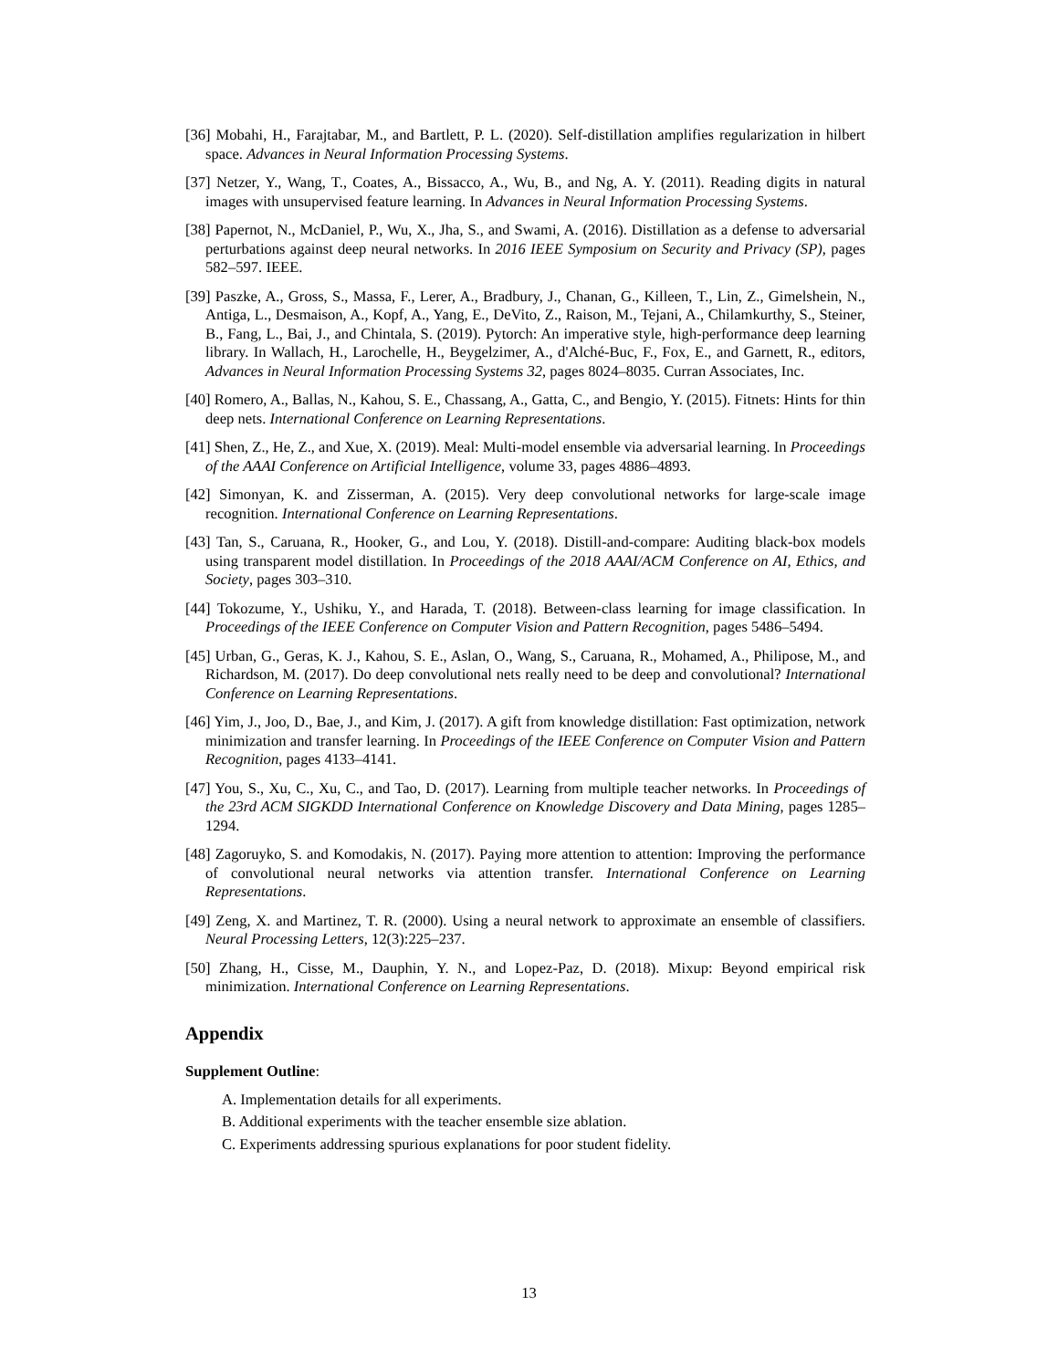[36] Mobahi, H., Farajtabar, M., and Bartlett, P. L. (2020). Self-distillation amplifies regularization in hilbert space. Advances in Neural Information Processing Systems.
[37] Netzer, Y., Wang, T., Coates, A., Bissacco, A., Wu, B., and Ng, A. Y. (2011). Reading digits in natural images with unsupervised feature learning. In Advances in Neural Information Processing Systems.
[38] Papernot, N., McDaniel, P., Wu, X., Jha, S., and Swami, A. (2016). Distillation as a defense to adversarial perturbations against deep neural networks. In 2016 IEEE Symposium on Security and Privacy (SP), pages 582–597. IEEE.
[39] Paszke, A., Gross, S., Massa, F., Lerer, A., Bradbury, J., Chanan, G., Killeen, T., Lin, Z., Gimelshein, N., Antiga, L., Desmaison, A., Kopf, A., Yang, E., DeVito, Z., Raison, M., Tejani, A., Chilamkurthy, S., Steiner, B., Fang, L., Bai, J., and Chintala, S. (2019). Pytorch: An imperative style, high-performance deep learning library. In Wallach, H., Larochelle, H., Beygelzimer, A., d'Alché-Buc, F., Fox, E., and Garnett, R., editors, Advances in Neural Information Processing Systems 32, pages 8024–8035. Curran Associates, Inc.
[40] Romero, A., Ballas, N., Kahou, S. E., Chassang, A., Gatta, C., and Bengio, Y. (2015). Fitnets: Hints for thin deep nets. International Conference on Learning Representations.
[41] Shen, Z., He, Z., and Xue, X. (2019). Meal: Multi-model ensemble via adversarial learning. In Proceedings of the AAAI Conference on Artificial Intelligence, volume 33, pages 4886–4893.
[42] Simonyan, K. and Zisserman, A. (2015). Very deep convolutional networks for large-scale image recognition. International Conference on Learning Representations.
[43] Tan, S., Caruana, R., Hooker, G., and Lou, Y. (2018). Distill-and-compare: Auditing black-box models using transparent model distillation. In Proceedings of the 2018 AAAI/ACM Conference on AI, Ethics, and Society, pages 303–310.
[44] Tokozume, Y., Ushiku, Y., and Harada, T. (2018). Between-class learning for image classification. In Proceedings of the IEEE Conference on Computer Vision and Pattern Recognition, pages 5486–5494.
[45] Urban, G., Geras, K. J., Kahou, S. E., Aslan, O., Wang, S., Caruana, R., Mohamed, A., Philipose, M., and Richardson, M. (2017). Do deep convolutional nets really need to be deep and convolutional? International Conference on Learning Representations.
[46] Yim, J., Joo, D., Bae, J., and Kim, J. (2017). A gift from knowledge distillation: Fast optimization, network minimization and transfer learning. In Proceedings of the IEEE Conference on Computer Vision and Pattern Recognition, pages 4133–4141.
[47] You, S., Xu, C., Xu, C., and Tao, D. (2017). Learning from multiple teacher networks. In Proceedings of the 23rd ACM SIGKDD International Conference on Knowledge Discovery and Data Mining, pages 1285–1294.
[48] Zagoruyko, S. and Komodakis, N. (2017). Paying more attention to attention: Improving the performance of convolutional neural networks via attention transfer. International Conference on Learning Representations.
[49] Zeng, X. and Martinez, T. R. (2000). Using a neural network to approximate an ensemble of classifiers. Neural Processing Letters, 12(3):225–237.
[50] Zhang, H., Cisse, M., Dauphin, Y. N., and Lopez-Paz, D. (2018). Mixup: Beyond empirical risk minimization. International Conference on Learning Representations.
Appendix
Supplement Outline:
A. Implementation details for all experiments.
B. Additional experiments with the teacher ensemble size ablation.
C. Experiments addressing spurious explanations for poor student fidelity.
13